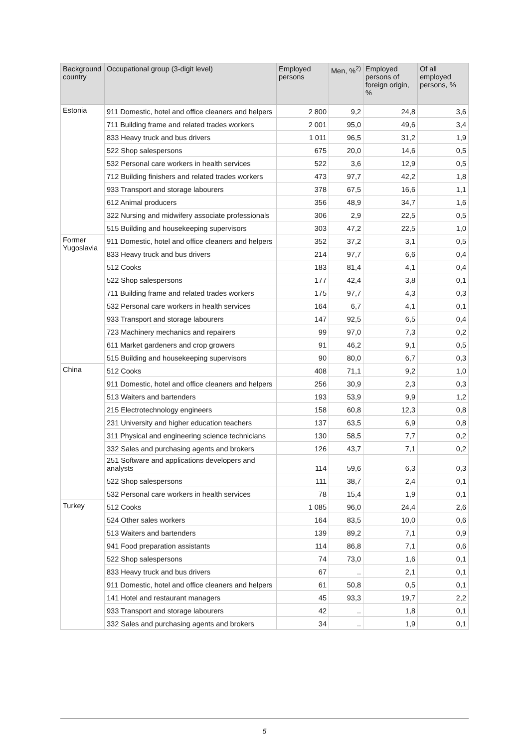| Background country | Occupational group (3-digit level) | Employed persons | Men, %<sup>2)</sup> | Employed persons of foreign origin, % | Of all employed persons, % |
| --- | --- | --- | --- | --- | --- |
| Estonia | 911 Domestic, hotel and office cleaners and helpers | 2 800 | 9,2 | 24,8 | 3,6 |
| | 711 Building frame and related trades workers | 2 001 | 95,0 | 49,6 | 3,4 |
| | 833 Heavy truck and bus drivers | 1 011 | 96,5 | 31,2 | 1,9 |
| | 522 Shop salespersons | 675 | 20,0 | 14,6 | 0,5 |
| | 532 Personal care workers in health services | 522 | 3,6 | 12,9 | 0,5 |
| | 712 Building finishers and related trades workers | 473 | 97,7 | 42,2 | 1,8 |
| | 933 Transport and storage labourers | 378 | 67,5 | 16,6 | 1,1 |
| | 612 Animal producers | 356 | 48,9 | 34,7 | 1,6 |
| | 322 Nursing and midwifery associate professionals | 306 | 2,9 | 22,5 | 0,5 |
| | 515 Building and housekeeping supervisors | 303 | 47,2 | 22,5 | 1,0 |
| Former Yugoslavia | 911 Domestic, hotel and office cleaners and helpers | 352 | 37,2 | 3,1 | 0,5 |
| | 833 Heavy truck and bus drivers | 214 | 97,7 | 6,6 | 0,4 |
| | 512 Cooks | 183 | 81,4 | 4,1 | 0,4 |
| | 522 Shop salespersons | 177 | 42,4 | 3,8 | 0,1 |
| | 711 Building frame and related trades workers | 175 | 97,7 | 4,3 | 0,3 |
| | 532 Personal care workers in health services | 164 | 6,7 | 4,1 | 0,1 |
| | 933 Transport and storage labourers | 147 | 92,5 | 6,5 | 0,4 |
| | 723 Machinery mechanics and repairers | 99 | 97,0 | 7,3 | 0,2 |
| | 611 Market gardeners and crop growers | 91 | 46,2 | 9,1 | 0,5 |
| | 515 Building and housekeeping supervisors | 90 | 80,0 | 6,7 | 0,3 |
| China | 512 Cooks | 408 | 71,1 | 9,2 | 1,0 |
| | 911 Domestic, hotel and office cleaners and helpers | 256 | 30,9 | 2,3 | 0,3 |
| | 513 Waiters and bartenders | 193 | 53,9 | 9,9 | 1,2 |
| | 215 Electrotechnology engineers | 158 | 60,8 | 12,3 | 0,8 |
| | 231 University and higher education teachers | 137 | 63,5 | 6,9 | 0,8 |
| | 311 Physical and engineering science technicians | 130 | 58,5 | 7,7 | 0,2 |
| | 332 Sales and purchasing agents and brokers | 126 | 43,7 | 7,1 | 0,2 |
| | 251 Software and applications developers and analysts | 114 | 59,6 | 6,3 | 0,3 |
| | 522 Shop salespersons | 111 | 38,7 | 2,4 | 0,1 |
| | 532 Personal care workers in health services | 78 | 15,4 | 1,9 | 0,1 |
| Turkey | 512 Cooks | 1 085 | 96,0 | 24,4 | 2,6 |
| | 524 Other sales workers | 164 | 83,5 | 10,0 | 0,6 |
| | 513 Waiters and bartenders | 139 | 89,2 | 7,1 | 0,9 |
| | 941 Food preparation assistants | 114 | 86,8 | 7,1 | 0,6 |
| | 522 Shop salespersons | 74 | 73,0 | 1,6 | 0,1 |
| | 833 Heavy truck and bus drivers | 67 | .. | 2,1 | 0,1 |
| | 911 Domestic, hotel and office cleaners and helpers | 61 | 50,8 | 0,5 | 0,1 |
| | 141 Hotel and restaurant managers | 45 | 93,3 | 19,7 | 2,2 |
| | 933 Transport and storage labourers | 42 | .. | 1,8 | 0,1 |
| | 332 Sales and purchasing agents and brokers | 34 | .. | 1,9 | 0,1 |
5